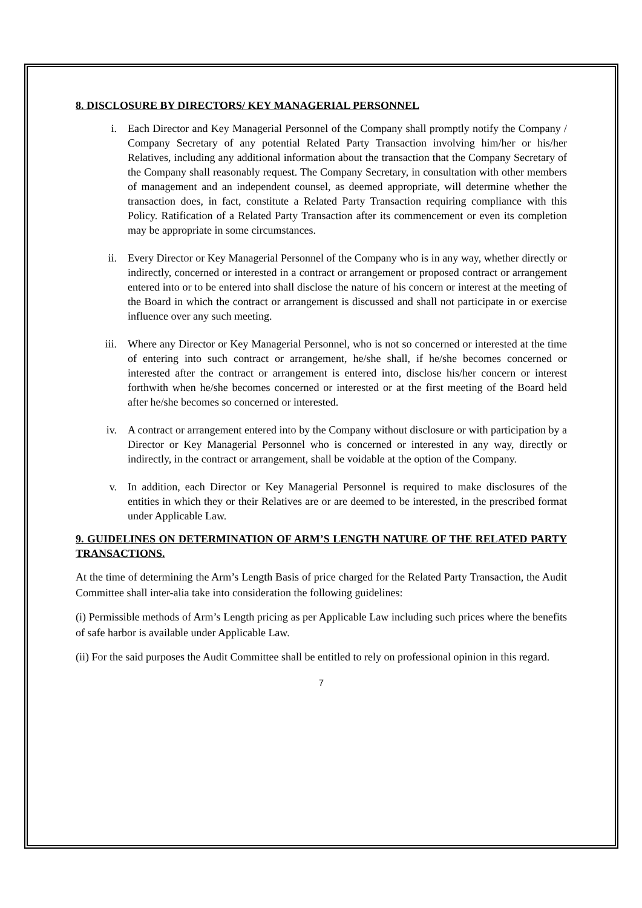8. DISCLOSURE BY DIRECTORS/ KEY MANAGERIAL PERSONNEL
i. Each Director and Key Managerial Personnel of the Company shall promptly notify the Company / Company Secretary of any potential Related Party Transaction involving him/her or his/her Relatives, including any additional information about the transaction that the Company Secretary of the Company shall reasonably request. The Company Secretary, in consultation with other members of management and an independent counsel, as deemed appropriate, will determine whether the transaction does, in fact, constitute a Related Party Transaction requiring compliance with this Policy. Ratification of a Related Party Transaction after its commencement or even its completion may be appropriate in some circumstances.
ii. Every Director or Key Managerial Personnel of the Company who is in any way, whether directly or indirectly, concerned or interested in a contract or arrangement or proposed contract or arrangement entered into or to be entered into shall disclose the nature of his concern or interest at the meeting of the Board in which the contract or arrangement is discussed and shall not participate in or exercise influence over any such meeting.
iii. Where any Director or Key Managerial Personnel, who is not so concerned or interested at the time of entering into such contract or arrangement, he/she shall, if he/she becomes concerned or interested after the contract or arrangement is entered into, disclose his/her concern or interest forthwith when he/she becomes concerned or interested or at the first meeting of the Board held after he/she becomes so concerned or interested.
iv. A contract or arrangement entered into by the Company without disclosure or with participation by a Director or Key Managerial Personnel who is concerned or interested in any way, directly or indirectly, in the contract or arrangement, shall be voidable at the option of the Company.
v. In addition, each Director or Key Managerial Personnel is required to make disclosures of the entities in which they or their Relatives are or are deemed to be interested, in the prescribed format under Applicable Law.
9. GUIDELINES ON DETERMINATION OF ARM’S LENGTH NATURE OF THE RELATED PARTY TRANSACTIONS.
At the time of determining the Arm’s Length Basis of price charged for the Related Party Transaction, the Audit Committee shall inter-alia take into consideration the following guidelines:
(i) Permissible methods of Arm’s Length pricing as per Applicable Law including such prices where the benefits of safe harbor is available under Applicable Law.
(ii) For the said purposes the Audit Committee shall be entitled to rely on professional opinion in this regard.
7